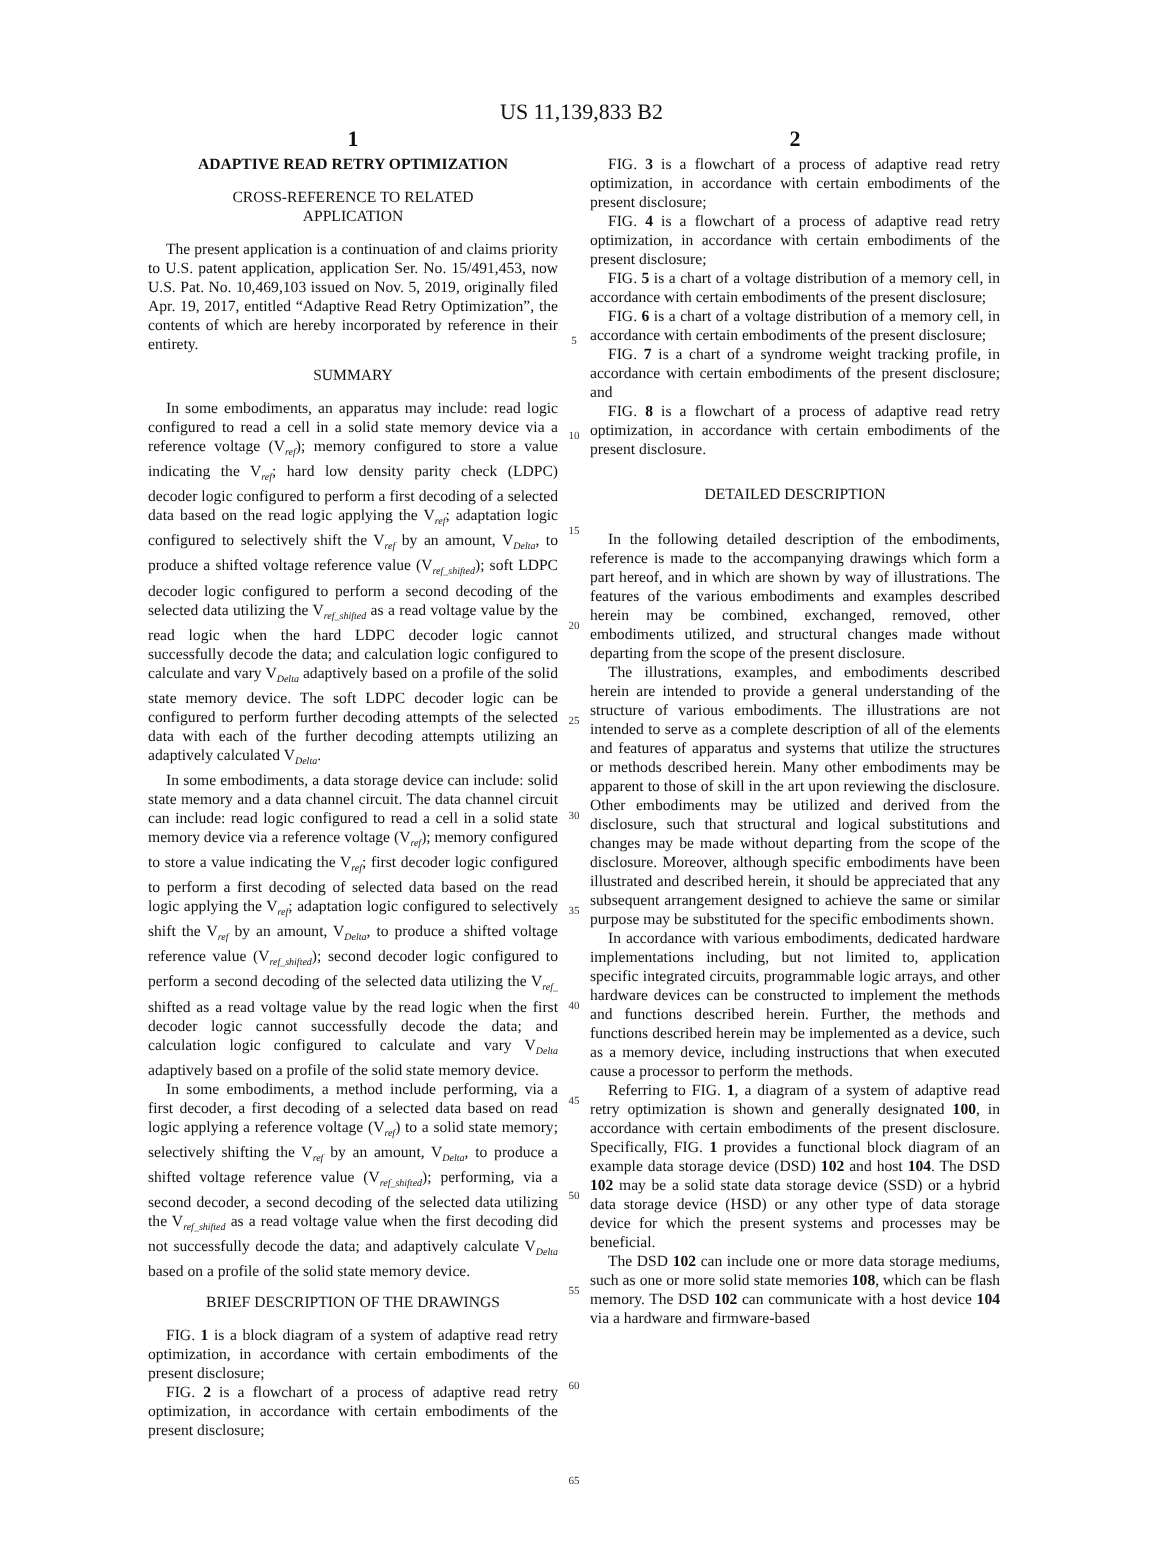US 11,139,833 B2
1
ADAPTIVE READ RETRY OPTIMIZATION
CROSS-REFERENCE TO RELATED
APPLICATION
The present application is a continuation of and claims priority to U.S. patent application, application Ser. No. 15/491,453, now U.S. Pat. No. 10,469,103 issued on Nov. 5, 2019, originally filed Apr. 19, 2017, entitled “Adaptive Read Retry Optimization”, the contents of which are hereby incorporated by reference in their entirety.
SUMMARY
In some embodiments, an apparatus may include: read logic configured to read a cell in a solid state memory device via a reference voltage (V<sub>ref</sub>); memory configured to store a value indicating the V<sub>ref</sub>; hard low density parity check (LDPC) decoder logic configured to perform a first decoding of a selected data based on the read logic applying the V<sub>ref</sub>; adaptation logic configured to selectively shift the V<sub>ref</sub> by an amount, V<sub>Delta</sub>, to produce a shifted voltage reference value (V<sub>ref_shifted</sub>); soft LDPC decoder logic configured to perform a second decoding of the selected data utilizing the V<sub>ref_shifted</sub> as a read voltage value by the read logic when the hard LDPC decoder logic cannot successfully decode the data; and calculation logic configured to calculate and vary V<sub>Delta</sub> adaptively based on a profile of the solid state memory device. The soft LDPC decoder logic can be configured to perform further decoding attempts of the selected data with each of the further decoding attempts utilizing an adaptively calculated V<sub>Delta</sub>.
In some embodiments, a data storage device can include: solid state memory and a data channel circuit. The data channel circuit can include: read logic configured to read a cell in a solid state memory device via a reference voltage (V<sub>ref</sub>); memory configured to store a value indicating the V<sub>ref</sub>; first decoder logic configured to perform a first decoding of selected data based on the read logic applying the V<sub>ref</sub>; adaptation logic configured to selectively shift the V<sub>ref</sub> by an amount, V<sub>Delta</sub>, to produce a shifted voltage reference value (V<sub>ref_shifted</sub>); second decoder logic configured to perform a second decoding of the selected data utilizing the V<sub>ref_</sub> shifted as a read voltage value by the read logic when the first decoder logic cannot successfully decode the data; and calculation logic configured to calculate and vary V<sub>Delta</sub> adaptively based on a profile of the solid state memory device.
In some embodiments, a method include performing, via a first decoder, a first decoding of a selected data based on read logic applying a reference voltage (V<sub>ref</sub>) to a solid state memory; selectively shifting the V<sub>ref</sub> by an amount, V<sub>Delta</sub>, to produce a shifted voltage reference value (V<sub>ref_shifted</sub>); performing, via a second decoder, a second decoding of the selected data utilizing the V<sub>ref_shifted</sub> as a read voltage value when the first decoding did not successfully decode the data; and adaptively calculate V<sub>Delta</sub> based on a profile of the solid state memory device.
BRIEF DESCRIPTION OF THE DRAWINGS
FIG. 1 is a block diagram of a system of adaptive read retry optimization, in accordance with certain embodiments of the present disclosure;
FIG. 2 is a flowchart of a process of adaptive read retry optimization, in accordance with certain embodiments of the present disclosure;
5
10
15
20
25
30
35
40
45
50
55
60
65
2
FIG. 3 is a flowchart of a process of adaptive read retry optimization, in accordance with certain embodiments of the present disclosure;
FIG. 4 is a flowchart of a process of adaptive read retry optimization, in accordance with certain embodiments of the present disclosure;
FIG. 5 is a chart of a voltage distribution of a memory cell, in accordance with certain embodiments of the present disclosure;
FIG. 6 is a chart of a voltage distribution of a memory cell, in accordance with certain embodiments of the present disclosure;
FIG. 7 is a chart of a syndrome weight tracking profile, in accordance with certain embodiments of the present disclosure; and
FIG. 8 is a flowchart of a process of adaptive read retry optimization, in accordance with certain embodiments of the present disclosure.
DETAILED DESCRIPTION
In the following detailed description of the embodiments, reference is made to the accompanying drawings which form a part hereof, and in which are shown by way of illustrations. The features of the various embodiments and examples described herein may be combined, exchanged, removed, other embodiments utilized, and structural changes made without departing from the scope of the present disclosure.
The illustrations, examples, and embodiments described herein are intended to provide a general understanding of the structure of various embodiments. The illustrations are not intended to serve as a complete description of all of the elements and features of apparatus and systems that utilize the structures or methods described herein. Many other embodiments may be apparent to those of skill in the art upon reviewing the disclosure. Other embodiments may be utilized and derived from the disclosure, such that structural and logical substitutions and changes may be made without departing from the scope of the disclosure. Moreover, although specific embodiments have been illustrated and described herein, it should be appreciated that any subsequent arrangement designed to achieve the same or similar purpose may be substituted for the specific embodiments shown.
In accordance with various embodiments, dedicated hardware implementations including, but not limited to, application specific integrated circuits, programmable logic arrays, and other hardware devices can be constructed to implement the methods and functions described herein. Further, the methods and functions described herein may be implemented as a device, such as a memory device, including instructions that when executed cause a processor to perform the methods.
Referring to FIG. 1, a diagram of a system of adaptive read retry optimization is shown and generally designated 100, in accordance with certain embodiments of the present disclosure. Specifically, FIG. 1 provides a functional block diagram of an example data storage device (DSD) 102 and host 104. The DSD 102 may be a solid state data storage device (SSD) or a hybrid data storage device (HSD) or any other type of data storage device for which the present systems and processes may be beneficial.
The DSD 102 can include one or more data storage mediums, such as one or more solid state memories 108, which can be flash memory. The DSD 102 can communicate with a host device 104 via a hardware and firmware-based